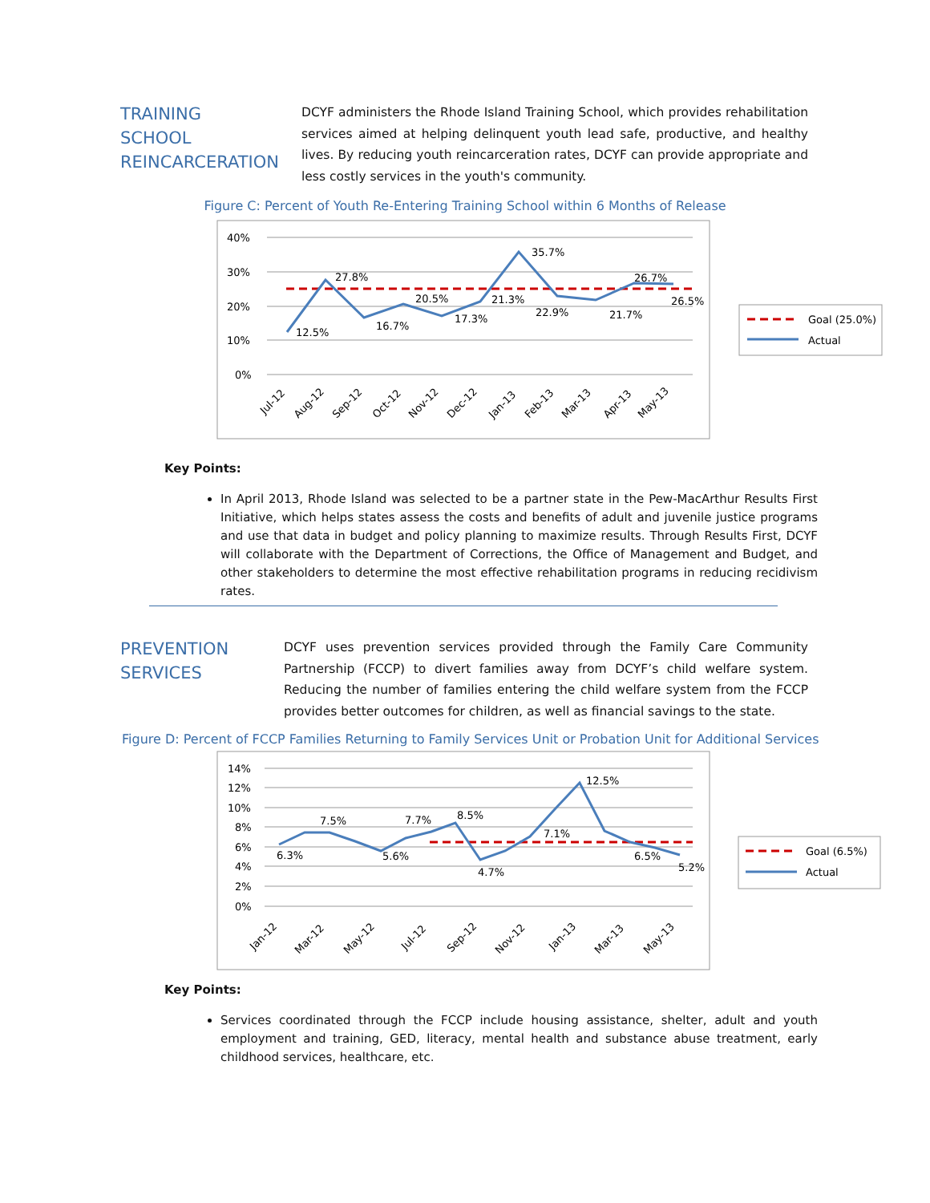TRAINING
SCHOOL
REINCARCERATION
DCYF administers the Rhode Island Training School, which provides rehabilitation services aimed at helping delinquent youth lead safe, productive, and healthy lives. By reducing youth reincarceration rates, DCYF can provide appropriate and less costly services in the youth's community.
Figure C: Percent of Youth Re-Entering Training School within 6 Months of Release
40%
30%
20%
10%
0%
12.5%
27.8%
16.7%
20.5%
17.3%
21.3%
35.7%
22.9%
21.7%
26.7%
26.5%
Jul-12
Aug-12
Sep-12
Oct-12
Nov-12
Dec-12
Jan-13
Feb-13
Mar-13
Apr-13
May-13
Goal (25.0%)
Actual
Key Points:
In April 2013, Rhode Island was selected to be a partner state in the Pew-MacArthur Results First Initiative, which helps states assess the costs and benefits of adult and juvenile justice programs and use that data in budget and policy planning to maximize results. Through Results First, DCYF will collaborate with the Department of Corrections, the Office of Management and Budget, and other stakeholders to determine the most effective rehabilitation programs in reducing recidivism rates.
PREVENTION
SERVICES
DCYF uses prevention services provided through the Family Care Community Partnership (FCCP) to divert families away from DCYF’s child welfare system. Reducing the number of families entering the child welfare system from the FCCP provides better outcomes for children, as well as financial savings to the state.
Figure D: Percent of FCCP Families Returning to Family Services Unit or Probation Unit for Additional Services
14%
12%
10%
8%
6%
4%
2%
0%
6.3%
7.5%
5.6%
7.7%
8.5%
4.7%
7.1%
12.5%
6.5%
5.2%
Jan-12
Mar-12
May-12
Jul-12
Sep-12
Nov-12
Jan-13
Mar-13
May-13
Goal (6.5%)
Actual
Key Points:
Services coordinated through the FCCP include housing assistance, shelter, adult and youth employment and training, GED, literacy, mental health and substance abuse treatment, early childhood services, healthcare, etc.